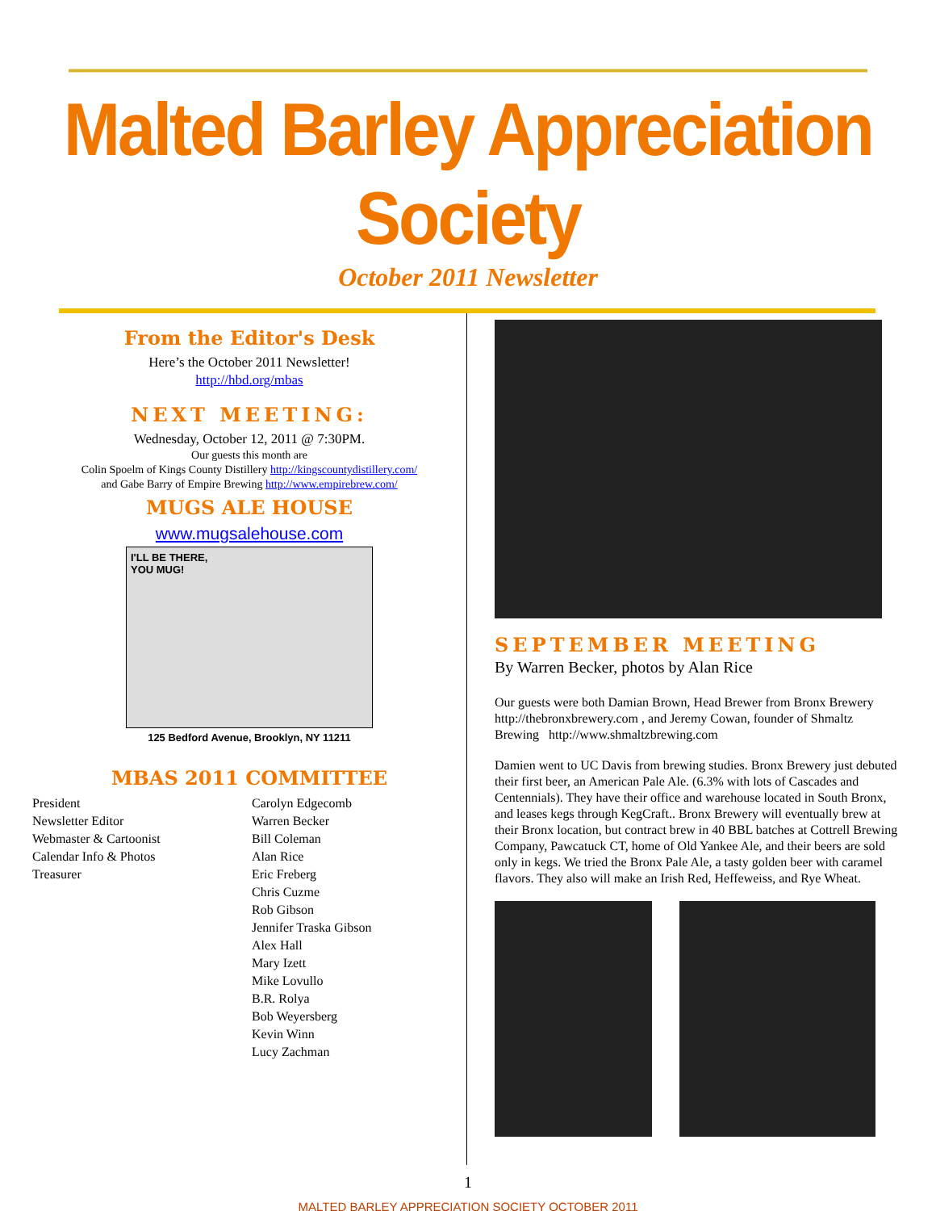Malted Barley Appreciation Society
October 2011 Newsletter
From the Editor's Desk
Here’s the October 2011 Newsletter!
http://hbd.org/mbas
NEXT MEETING:
Wednesday, October 12, 2011 @ 7:30PM.
Our guests this month are
Colin Spoelm of Kings County Distillery http://kingscountydistillery.com/
and Gabe Barry of Empire Brewing http://www.empirebrew.com/
MUGS ALE HOUSE
www.mugsalehouse.com
I'LL BE THERE,
YOU MUG!
125 Bedford Avenue, Brooklyn, NY 11211
MBAS 2011 COMMITTEE
| President | Carolyn Edgecomb |
| Newsletter Editor | Warren Becker |
| Webmaster & Cartoonist | Bill Coleman |
| Calendar Info & Photos | Alan Rice |
| Treasurer | Eric Freberg |
| | Chris Cuzme |
| | Rob Gibson |
| | Jennifer Traska Gibson |
| | Alex Hall |
| | Mary Izett |
| | Mike Lovullo |
| | B.R. Rolya |
| | Bob Weyersberg |
| | Kevin Winn |
| | Lucy Zachman |
SEPTEMBER MEETING
By Warren Becker, photos by Alan Rice
Our guests were both Damian Brown, Head Brewer from Bronx Brewery http://thebronxbrewery.com , and Jeremy Cowan, founder of Shmaltz Brewing http://www.shmaltzbrewing.com
Damien went to UC Davis from brewing studies. Bronx Brewery just debuted their first beer, an American Pale Ale. (6.3% with lots of Cascades and Centennials). They have their office and warehouse located in South Bronx, and leases kegs through KegCraft.. Bronx Brewery will eventually brew at their Bronx location, but contract brew in 40 BBL batches at Cottrell Brewing Company, Pawcatuck CT, home of Old Yankee Ale, and their beers are sold only in kegs. We tried the Bronx Pale Ale, a tasty golden beer with caramel flavors. They also will make an Irish Red, Heffeweiss, and Rye Wheat.
1
MALTED BARLEY APPRECIATION SOCIETY OCTOBER 2011